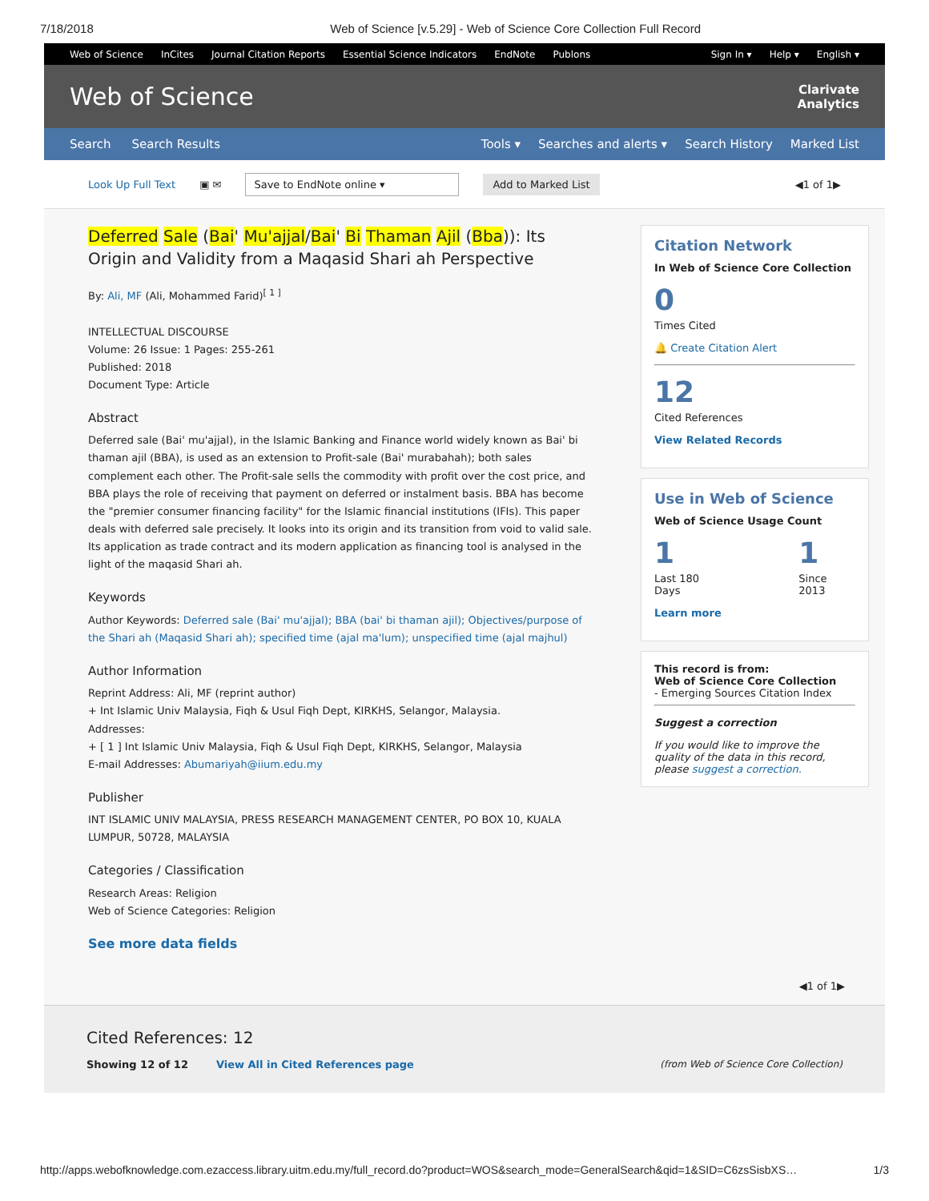7/18/2018 Web of Science [v.5.29] - Web of Science Core Collection Full Record
Web of Science InCites Journal Citation Reports Essential Science Indicators EndNote Publons Sign In ▾ Help ▾ English ▾
Web of Science Clarivate
Analytics
Search Search Results Tools ▾ Searches and alerts ▾ Search History Marked List
Look Up Full Text ▣ ✉ Save to EndNote online ▾ Add to Marked List ◀1 of 1▶
Deferred Sale (Bai' Mu'ajjal/Bai' Bi Thaman Ajil (Bba)): Its Origin and Validity from a Maqasid Shari ah Perspective
By: Ali, MF (Ali, Mohammed Farid)<sup>[ 1 ]</sup>
INTELLECTUAL DISCOURSE
Volume: 26 Issue: 1 Pages: 255-261
Published: 2018
Document Type: Article
Abstract
Deferred sale (Bai' mu'ajjal), in the Islamic Banking and Finance world widely known as Bai' bi thaman ajil (BBA), is used as an extension to Profit-sale (Bai' murabahah); both sales complement each other. The Profit-sale sells the commodity with profit over the cost price, and BBA plays the role of receiving that payment on deferred or instalment basis. BBA has become the "premier consumer financing facility" for the Islamic financial institutions (IFIs). This paper deals with deferred sale precisely. It looks into its origin and its transition from void to valid sale. Its application as trade contract and its modern application as financing tool is analysed in the light of the maqasid Shari ah.
Keywords
Author Keywords: Deferred sale (Bai' mu'ajjal); BBA (bai' bi thaman ajil); Objectives/purpose of the Shari ah (Maqasid Shari ah); specified time (ajal ma'lum); unspecified time (ajal majhul)
Author Information
Reprint Address: Ali, MF (reprint author)
+ Int Islamic Univ Malaysia, Fiqh & Usul Fiqh Dept, KIRKHS, Selangor, Malaysia.
Addresses:
+ [ 1 ] Int Islamic Univ Malaysia, Fiqh & Usul Fiqh Dept, KIRKHS, Selangor, Malaysia
E-mail Addresses: Abumariyah@iium.edu.my
Publisher
INT ISLAMIC UNIV MALAYSIA, PRESS RESEARCH MANAGEMENT CENTER, PO BOX 10, KUALA LUMPUR, 50728, MALAYSIA
Categories / Classification
Research Areas: Religion
Web of Science Categories: Religion
See more data fields
Citation Network
In Web of Science Core Collection
0
Times Cited
🔔 Create Citation Alert
12
Cited References
View Related Records
Use in Web of Science
Web of Science Usage Count
1
Last 180 Days
1
Since 2013
Learn more
This record is from:
Web of Science Core Collection
- Emerging Sources Citation Index
Suggest a correction
If you would like to improve the quality of the data in this record, please suggest a correction.
◀1 of 1▶
Cited References: 12
Showing 12 of 12 View All in Cited References page (from Web of Science Core Collection)
http://apps.webofknowledge.com.ezaccess.library.uitm.edu.my/full_record.do?product=WOS&search_mode=GeneralSearch&qid=1&SID=C6zsSisbXS… 1/3